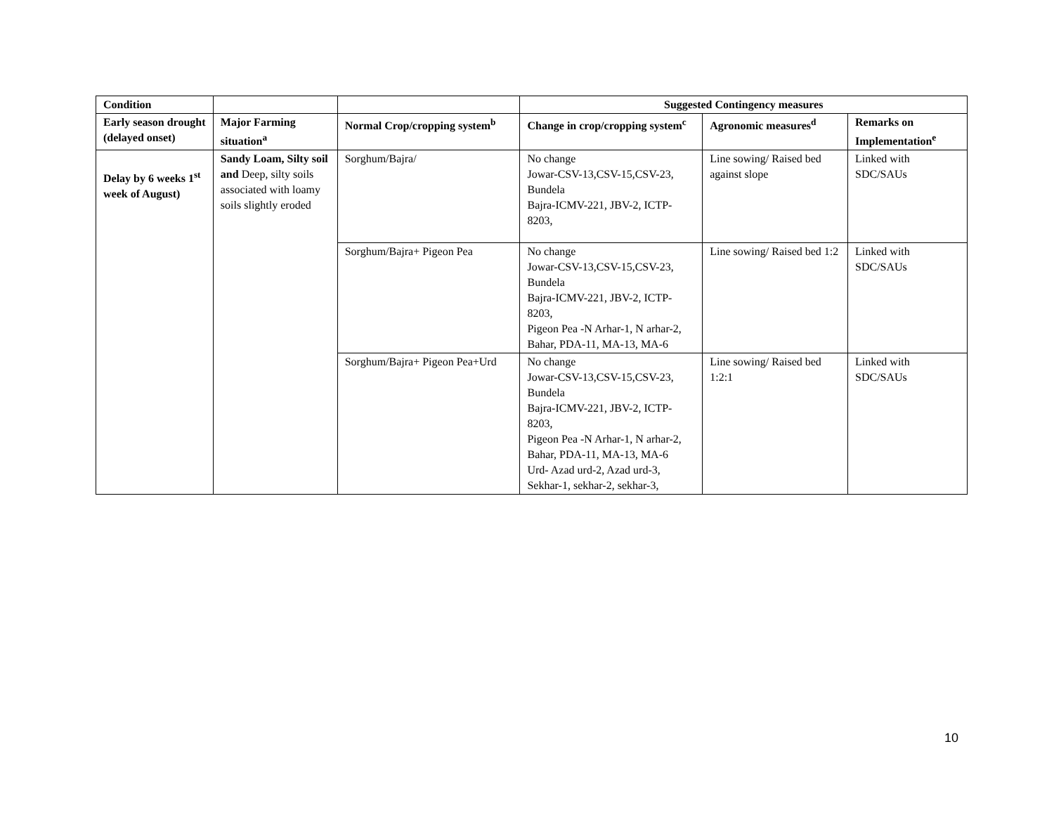| Condition | | | Suggested Contingency measures | | |
| --- | --- | --- | --- | --- | --- |
| Early season drought (delayed onset) | Major Farming situation<sup>a</sup> | Normal Crop/cropping system<sup>b</sup> | Change in crop/cropping system<sup>c</sup> | Agronomic measures<sup>d</sup> | Remarks on Implementation<sup>e</sup> |
| Delay by 6 weeks 1<sup>st</sup> week of August) | Sandy Loam, Silty soil and Deep, silty soils associated with loamy soils slightly eroded | Sorghum/Bajra/ | No change Jowar-CSV-13,CSV-15,CSV-23, Bundela Bajra-ICMV-221, JBV-2, ICTP-8203, | Line sowing/ Raised bed against slope | Linked with SDC/SAUs |
| | | Sorghum/Bajra+ Pigeon Pea | No change Jowar-CSV-13,CSV-15,CSV-23, Bundela Bajra-ICMV-221, JBV-2, ICTP-8203, Pigeon Pea -N Arhar-1, N arhar-2, Bahar, PDA-11, MA-13, MA-6 | Line sowing/ Raised bed 1:2 | Linked with SDC/SAUs |
| | | Sorghum/Bajra+ Pigeon Pea+Urd | No change Jowar-CSV-13,CSV-15,CSV-23, Bundela Bajra-ICMV-221, JBV-2, ICTP-8203, Pigeon Pea -N Arhar-1, N arhar-2, Bahar, PDA-11, MA-13, MA-6 Urd- Azad urd-2, Azad urd-3, Sekhar-1, sekhar-2, sekhar-3, | Line sowing/ Raised bed 1:2:1 | Linked with SDC/SAUs |
10